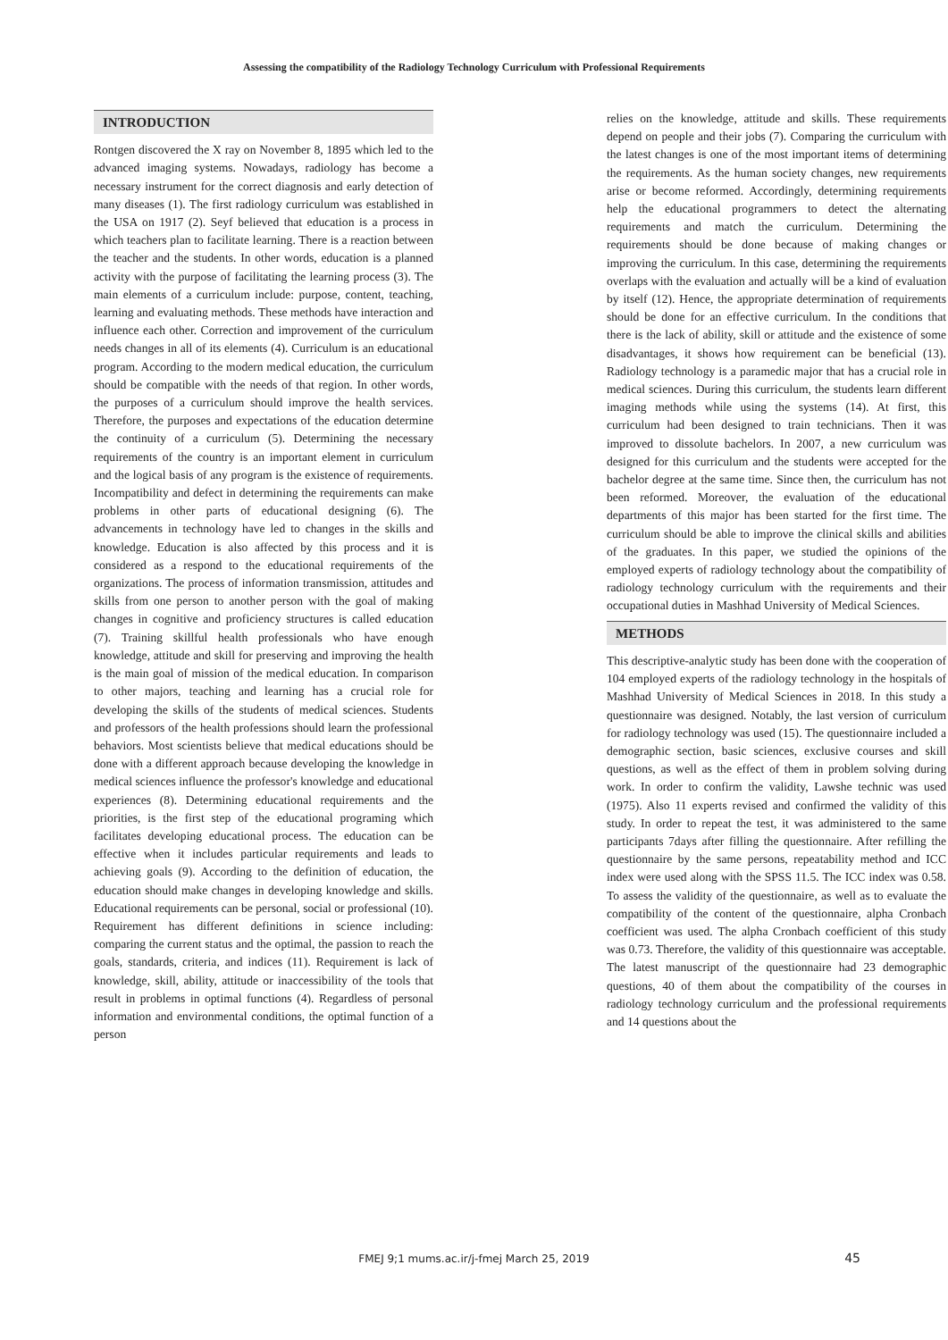Assessing the compatibility of the Radiology Technology Curriculum with Professional Requirements
INTRODUCTION
Rontgen discovered the X ray on November 8, 1895 which led to the advanced imaging systems. Nowadays, radiology has become a necessary instrument for the correct diagnosis and early detection of many diseases (1). The first radiology curriculum was established in the USA on 1917 (2). Seyf believed that education is a process in which teachers plan to facilitate learning. There is a reaction between the teacher and the students. In other words, education is a planned activity with the purpose of facilitating the learning process (3). The main elements of a curriculum include: purpose, content, teaching, learning and evaluating methods. These methods have interaction and influence each other. Correction and improvement of the curriculum needs changes in all of its elements (4). Curriculum is an educational program. According to the modern medical education, the curriculum should be compatible with the needs of that region. In other words, the purposes of a curriculum should improve the health services. Therefore, the purposes and expectations of the education determine the continuity of a curriculum (5). Determining the necessary requirements of the country is an important element in curriculum and the logical basis of any program is the existence of requirements. Incompatibility and defect in determining the requirements can make problems in other parts of educational designing (6). The advancements in technology have led to changes in the skills and knowledge. Education is also affected by this process and it is considered as a respond to the educational requirements of the organizations. The process of information transmission, attitudes and skills from one person to another person with the goal of making changes in cognitive and proficiency structures is called education (7). Training skillful health professionals who have enough knowledge, attitude and skill for preserving and improving the health is the main goal of mission of the medical education. In comparison to other majors, teaching and learning has a crucial role for developing the skills of the students of medical sciences. Students and professors of the health professions should learn the professional behaviors. Most scientists believe that medical educations should be done with a different approach because developing the knowledge in medical sciences influence the professor's knowledge and educational experiences (8). Determining educational requirements and the priorities, is the first step of the educational programing which facilitates developing educational process. The education can be effective when it includes particular requirements and leads to achieving goals (9). According to the definition of education, the education should make changes in developing knowledge and skills. Educational requirements can be personal, social or professional (10). Requirement has different definitions in science including: comparing the current status and the optimal, the passion to reach the goals, standards, criteria, and indices (11). Requirement is lack of knowledge, skill, ability, attitude or inaccessibility of the tools that result in problems in optimal functions (4). Regardless of personal information and environmental conditions, the optimal function of a person
relies on the knowledge, attitude and skills. These requirements depend on people and their jobs (7). Comparing the curriculum with the latest changes is one of the most important items of determining the requirements. As the human society changes, new requirements arise or become reformed. Accordingly, determining requirements help the educational programmers to detect the alternating requirements and match the curriculum. Determining the requirements should be done because of making changes or improving the curriculum. In this case, determining the requirements overlaps with the evaluation and actually will be a kind of evaluation by itself (12). Hence, the appropriate determination of requirements should be done for an effective curriculum. In the conditions that there is the lack of ability, skill or attitude and the existence of some disadvantages, it shows how requirement can be beneficial (13). Radiology technology is a paramedic major that has a crucial role in medical sciences. During this curriculum, the students learn different imaging methods while using the systems (14). At first, this curriculum had been designed to train technicians. Then it was improved to dissolute bachelors. In 2007, a new curriculum was designed for this curriculum and the students were accepted for the bachelor degree at the same time. Since then, the curriculum has not been reformed. Moreover, the evaluation of the educational departments of this major has been started for the first time. The curriculum should be able to improve the clinical skills and abilities of the graduates. In this paper, we studied the opinions of the employed experts of radiology technology about the compatibility of radiology technology curriculum with the requirements and their occupational duties in Mashhad University of Medical Sciences.
METHODS
This descriptive-analytic study has been done with the cooperation of 104 employed experts of the radiology technology in the hospitals of Mashhad University of Medical Sciences in 2018. In this study a questionnaire was designed. Notably, the last version of curriculum for radiology technology was used (15). The questionnaire included a demographic section, basic sciences, exclusive courses and skill questions, as well as the effect of them in problem solving during work. In order to confirm the validity, Lawshe technic was used (1975). Also 11 experts revised and confirmed the validity of this study. In order to repeat the test, it was administered to the same participants 7days after filling the questionnaire. After refilling the questionnaire by the same persons, repeatability method and ICC index were used along with the SPSS 11.5. The ICC index was 0.58. To assess the validity of the questionnaire, as well as to evaluate the compatibility of the content of the questionnaire, alpha Cronbach coefficient was used. The alpha Cronbach coefficient of this study was 0.73. Therefore, the validity of this questionnaire was acceptable. The latest manuscript of the questionnaire had 23 demographic questions, 40 of them about the compatibility of the courses in radiology technology curriculum and the professional requirements and 14 questions about the
FMEJ 9;1 mums.ac.ir/j-fmej March 25, 2019 45